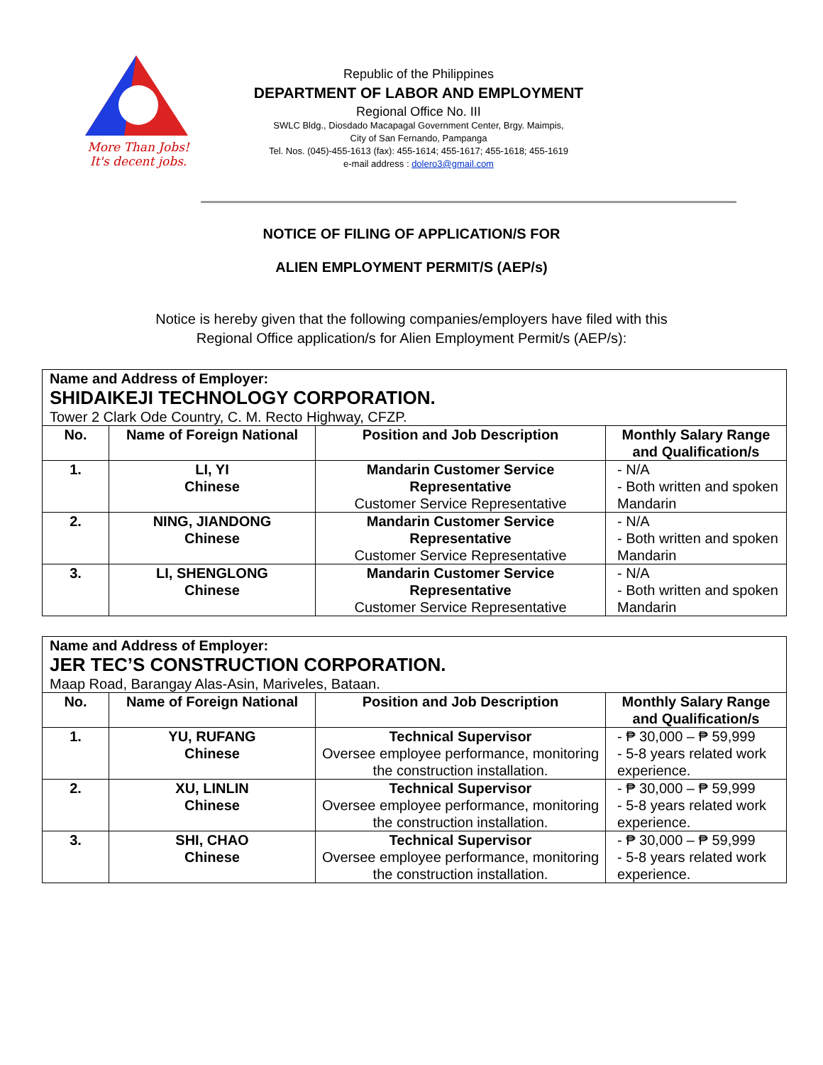More Than Jobs!
It's decent jobs.
Republic of the Philippines
DEPARTMENT OF LABOR AND EMPLOYMENT
Regional Office No. III
SWLC Bldg., Diosdado Macapagal Government Center, Brgy. Maimpis,
City of San Fernando, Pampanga
Tel. Nos. (045)-455-1613 (fax): 455-1614; 455-1617; 455-1618; 455-1619
e-mail address : dolero3@gmail.com
NOTICE OF FILING OF APPLICATION/S FOR
ALIEN EMPLOYMENT PERMIT/S (AEP/s)
Notice is hereby given that the following companies/employers have filed with this
Regional Office application/s for Alien Employment Permit/s (AEP/s):
| Name and Address of Employer: SHIDAIKEJI TECHNOLOGY CORPORATION. Tower 2 Clark Ode Country, C. M. Recto Highway, CFZP. | | | |
| --- | --- | --- | --- |
| No. | Name of Foreign National | Position and Job Description | Monthly Salary Range and Qualification/s |
| 1. | LI, YI Chinese | Mandarin Customer Service Representative Customer Service Representative | - N/A - Both written and spoken Mandarin |
| 2. | NING, JIANDONG Chinese | Mandarin Customer Service Representative Customer Service Representative | - N/A - Both written and spoken Mandarin |
| 3. | LI, SHENGLONG Chinese | Mandarin Customer Service Representative Customer Service Representative | - N/A - Both written and spoken Mandarin |
| Name and Address of Employer: JER TEC’S CONSTRUCTION CORPORATION. Maap Road, Barangay Alas-Asin, Mariveles, Bataan. | | | |
| --- | --- | --- | --- |
| No. | Name of Foreign National | Position and Job Description | Monthly Salary Range and Qualification/s |
| 1. | YU, RUFANG Chinese | Technical Supervisor Oversee employee performance, monitoring the construction installation. | - ₱ 30,000 – ₱ 59,999 - 5-8 years related work experience. |
| 2. | XU, LINLIN Chinese | Technical Supervisor Oversee employee performance, monitoring the construction installation. | - ₱ 30,000 – ₱ 59,999 - 5-8 years related work experience. |
| 3. | SHI, CHAO Chinese | Technical Supervisor Oversee employee performance, monitoring the construction installation. | - ₱ 30,000 – ₱ 59,999 - 5-8 years related work experience. |